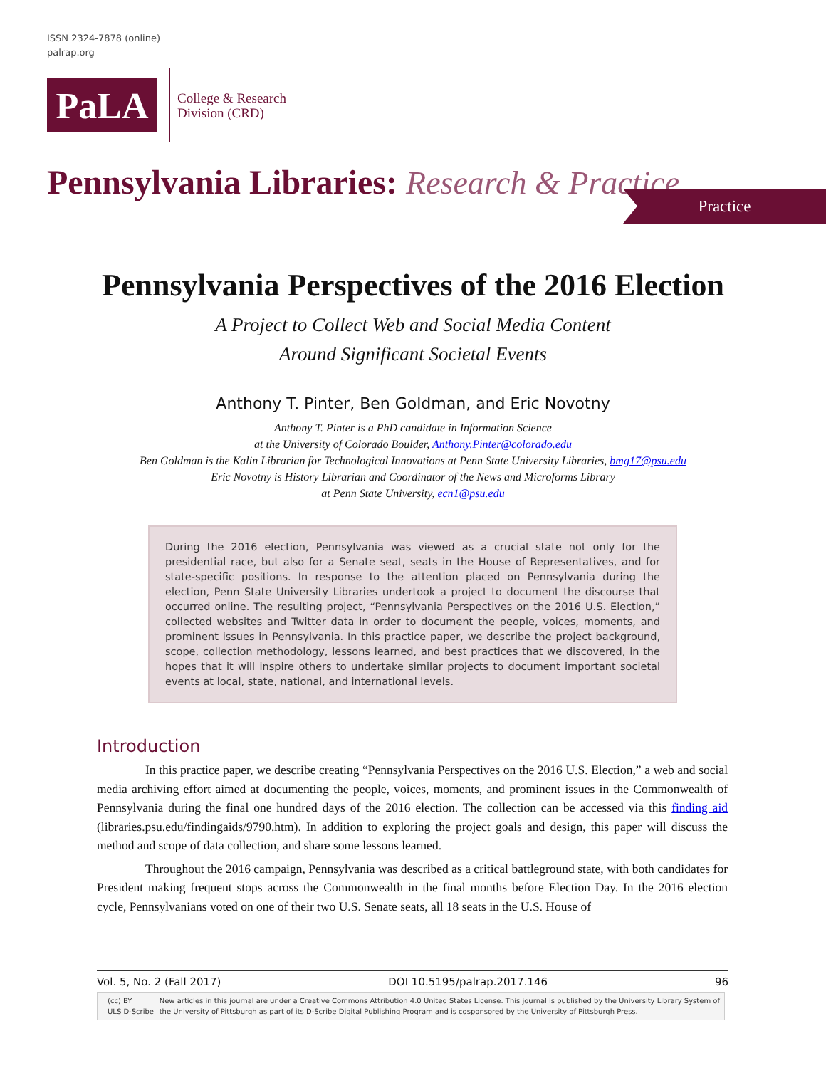ISSN 2324-7878 (online)
palrap.org
PaLA
College & Research
Division (CRD)
Pennsylvania Libraries: Research & Practice
Practice
Pennsylvania Perspectives of the 2016 Election
A Project to Collect Web and Social Media Content
Around Significant Societal Events
Anthony T. Pinter, Ben Goldman, and Eric Novotny
Anthony T. Pinter is a PhD candidate in Information Science
at the University of Colorado Boulder, Anthony.Pinter@colorado.edu
Ben Goldman is the Kalin Librarian for Technological Innovations at Penn State University Libraries, bmg17@psu.edu
Eric Novotny is History Librarian and Coordinator of the News and Microforms Library
at Penn State University, ecn1@psu.edu
During the 2016 election, Pennsylvania was viewed as a crucial state not only for the presidential race, but also for a Senate seat, seats in the House of Representatives, and for state-specific positions. In response to the attention placed on Pennsylvania during the election, Penn State University Libraries undertook a project to document the discourse that occurred online. The resulting project, “Pennsylvania Perspectives on the 2016 U.S. Election,” collected websites and Twitter data in order to document the people, voices, moments, and prominent issues in Pennsylvania. In this practice paper, we describe the project background, scope, collection methodology, lessons learned, and best practices that we discovered, in the hopes that it will inspire others to undertake similar projects to document important societal events at local, state, national, and international levels.
Introduction
In this practice paper, we describe creating “Pennsylvania Perspectives on the 2016 U.S. Election,” a web and social media archiving effort aimed at documenting the people, voices, moments, and prominent issues in the Commonwealth of Pennsylvania during the final one hundred days of the 2016 election. The collection can be accessed via this finding aid (libraries.psu.edu/findingaids/9790.htm). In addition to exploring the project goals and design, this paper will discuss the method and scope of data collection, and share some lessons learned.
Throughout the 2016 campaign, Pennsylvania was described as a critical battleground state, with both candidates for President making frequent stops across the Commonwealth in the final months before Election Day. In the 2016 election cycle, Pennsylvanians voted on one of their two U.S. Senate seats, all 18 seats in the U.S. House of
Vol. 5, No. 2 (Fall 2017) DOI 10.5195/palrap.2017.146 96
(cc) BY
ULS D-Scribe
New articles in this journal are under a Creative Commons Attribution 4.0 United States License. This journal is published by the University Library System of the University of Pittsburgh as part of its D-Scribe Digital Publishing Program and is cosponsored by the University of Pittsburgh Press.